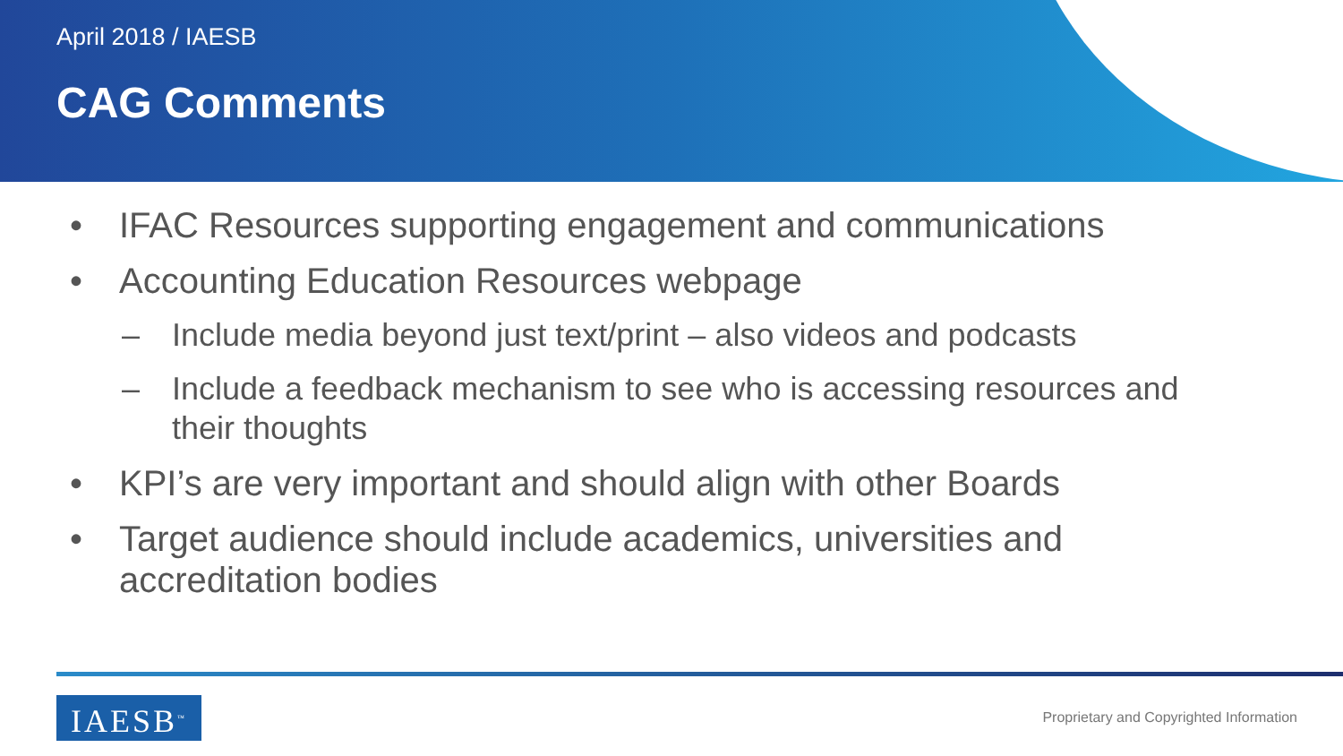April 2018 / IAESB
CAG Comments
• IFAC Resources supporting engagement and communications
• Accounting Education Resources webpage
– Include media beyond just text/print – also videos and podcasts
– Include a feedback mechanism to see who is accessing resources and their thoughts
• KPI’s are very important and should align with other Boards
• Target audience should include academics, universities and accreditation bodies
IAESB<sup>™</sup>
Proprietary and Copyrighted Information